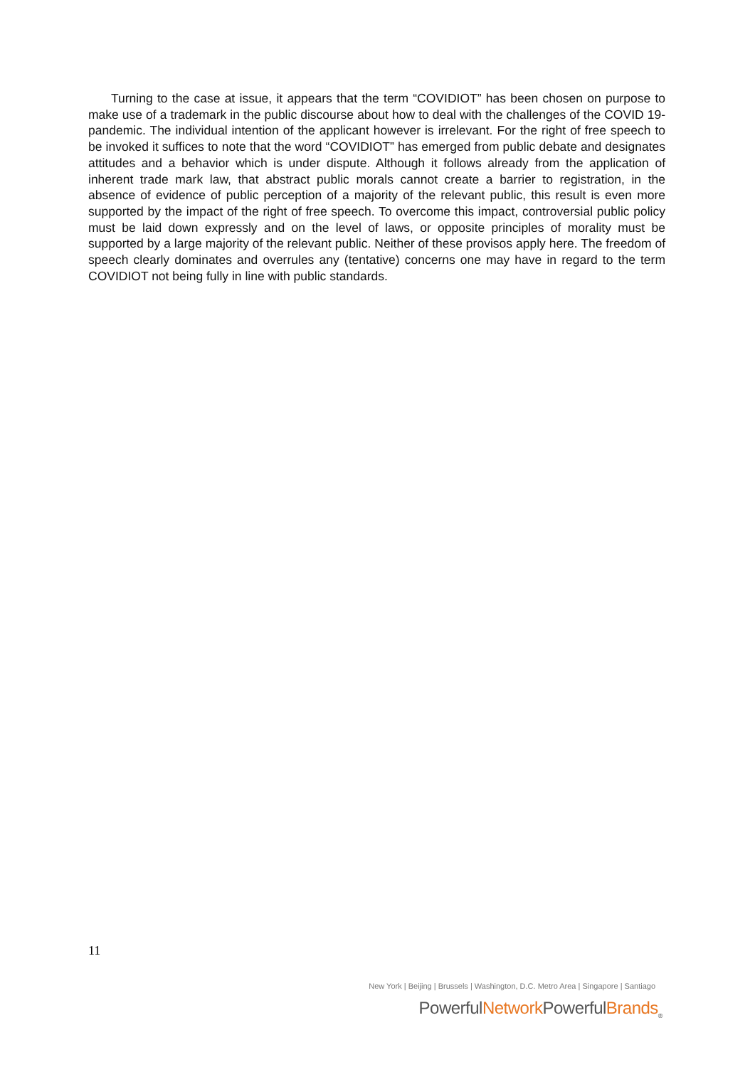Turning to the case at issue, it appears that the term “COVIDIOT” has been chosen on purpose to make use of a trademark in the public discourse about how to deal with the challenges of the COVID 19-pandemic. The individual intention of the applicant however is irrelevant. For the right of free speech to be invoked it suffices to note that the word “COVIDIOT” has emerged from public debate and designates attitudes and a behavior which is under dispute. Although it follows already from the application of inherent trade mark law, that abstract public morals cannot create a barrier to registration, in the absence of evidence of public perception of a majority of the relevant public, this result is even more supported by the impact of the right of free speech. To overcome this impact, controversial public policy must be laid down expressly and on the level of laws, or opposite principles of morality must be supported by a large majority of the relevant public. Neither of these provisos apply here. The freedom of speech clearly dominates and overrules any (tentative) concerns one may have in regard to the term COVIDIOT not being fully in line with public standards.
11
New York | Beijing | Brussels | Washington, D.C. Metro Area | Singapore | Santiago
PowerfulNetwork PowerfulBrands<sub>®</sub>